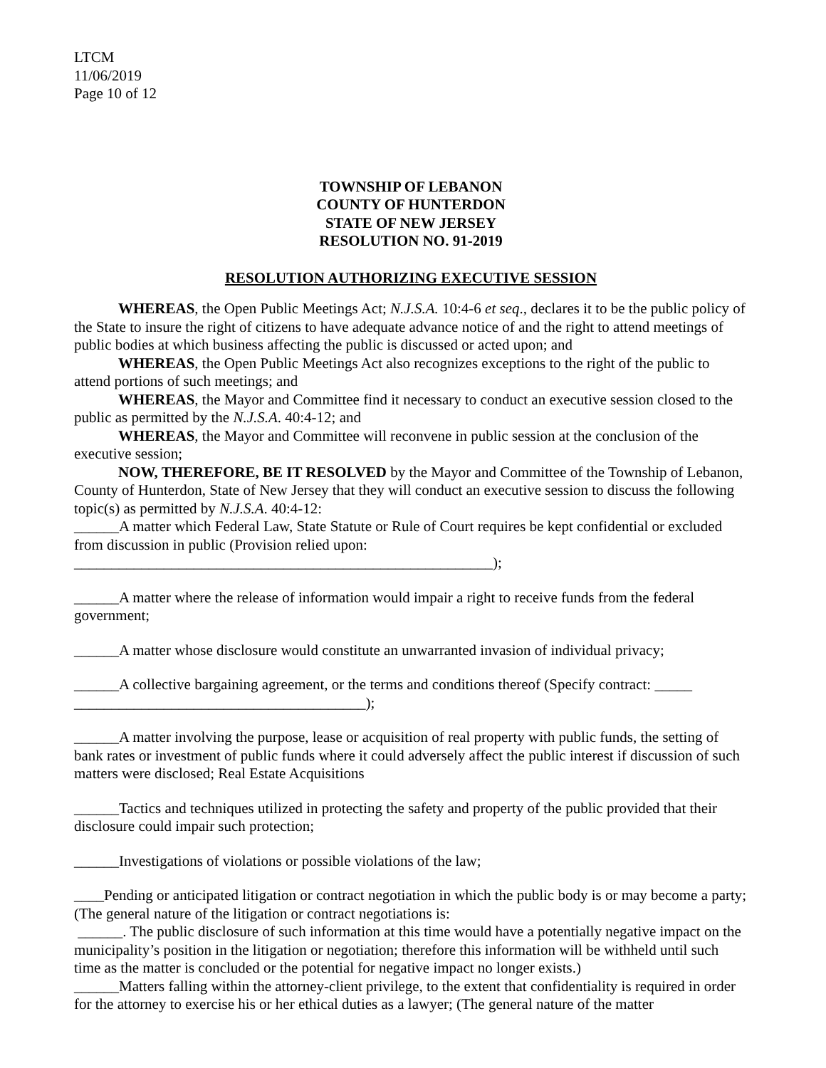LTCM
11/06/2019
Page 10 of 12
TOWNSHIP OF LEBANON
COUNTY OF HUNTERDON
STATE OF NEW JERSEY
RESOLUTION NO. 91-2019
RESOLUTION AUTHORIZING EXECUTIVE SESSION
WHEREAS, the Open Public Meetings Act; N.J.S.A. 10:4-6 et seq., declares it to be the public policy of the State to insure the right of citizens to have adequate advance notice of and the right to attend meetings of public bodies at which business affecting the public is discussed or acted upon; and
WHEREAS, the Open Public Meetings Act also recognizes exceptions to the right of the public to attend portions of such meetings; and
WHEREAS, the Mayor and Committee find it necessary to conduct an executive session closed to the public as permitted by the N.J.S.A. 40:4-12; and
WHEREAS, the Mayor and Committee will reconvene in public session at the conclusion of the executive session;
NOW, THEREFORE, BE IT RESOLVED by the Mayor and Committee of the Township of Lebanon, County of Hunterdon, State of New Jersey that they will conduct an executive session to discuss the following topic(s) as permitted by N.J.S.A. 40:4-12:
______A matter which Federal Law, State Statute or Rule of Court requires be kept confidential or excluded from discussion in public (Provision relied upon:
________________________________________________________);
______A matter where the release of information would impair a right to receive funds from the federal government;
______A matter whose disclosure would constitute an unwarranted invasion of individual privacy;
______A collective bargaining agreement, or the terms and conditions thereof (Specify contract: _____
_______________________________________);
______A matter involving the purpose, lease or acquisition of real property with public funds, the setting of bank rates or investment of public funds where it could adversely affect the public interest if discussion of such matters were disclosed; Real Estate Acquisitions
______Tactics and techniques utilized in protecting the safety and property of the public provided that their disclosure could impair such protection;
______Investigations of violations or possible violations of the law;
____Pending or anticipated litigation or contract negotiation in which the public body is or may become a party; (The general nature of the litigation or contract negotiations is:
______. The public disclosure of such information at this time would have a potentially negative impact on the municipality’s position in the litigation or negotiation; therefore this information will be withheld until such time as the matter is concluded or the potential for negative impact no longer exists.)
______Matters falling within the attorney-client privilege, to the extent that confidentiality is required in order for the attorney to exercise his or her ethical duties as a lawyer; (The general nature of the matter